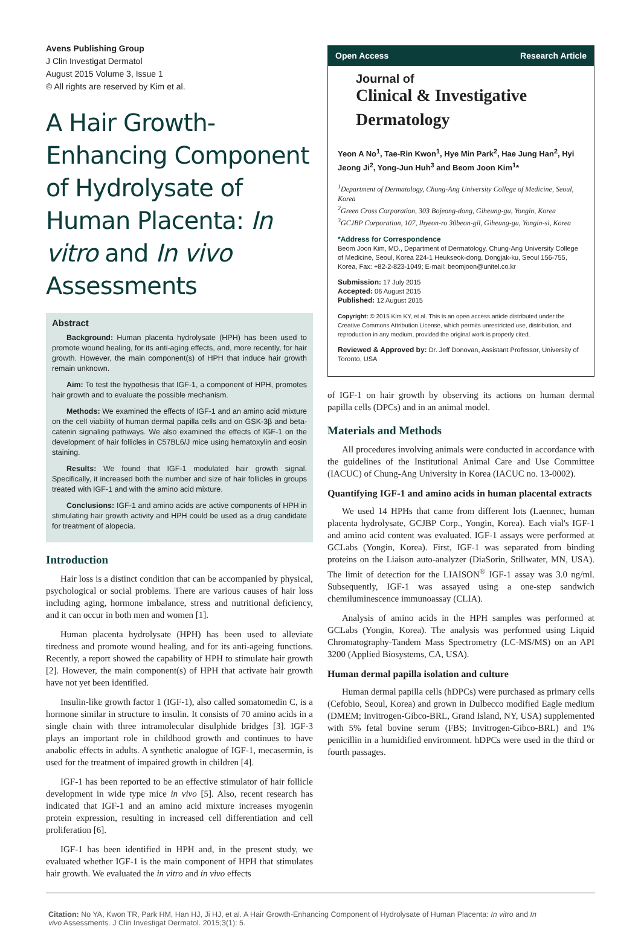Avens Publishing Group
J Clin Investigat Dermatol
August 2015 Volume 3, Issue 1
© All rights are reserved by Kim et al.
A Hair Growth-Enhancing Component of Hydrolysate of Human Placenta: In vitro and In vivo Assessments
Abstract
Background: Human placenta hydrolysate (HPH) has been used to promote wound healing, for its anti-aging effects, and, more recently, for hair growth. However, the main component(s) of HPH that induce hair growth remain unknown.
Aim: To test the hypothesis that IGF-1, a component of HPH, promotes hair growth and to evaluate the possible mechanism.
Methods: We examined the effects of IGF-1 and an amino acid mixture on the cell viability of human dermal papilla cells and on GSK-3β and beta-catenin signaling pathways. We also examined the effects of IGF-1 on the development of hair follicles in C57BL6/J mice using hematoxylin and eosin staining.
Results: We found that IGF-1 modulated hair growth signal. Specifically, it increased both the number and size of hair follicles in groups treated with IGF-1 and with the amino acid mixture.
Conclusions: IGF-1 and amino acids are active components of HPH in stimulating hair growth activity and HPH could be used as a drug candidate for treatment of alopecia.
Introduction
Hair loss is a distinct condition that can be accompanied by physical, psychological or social problems. There are various causes of hair loss including aging, hormone imbalance, stress and nutritional deficiency, and it can occur in both men and women [1].
Human placenta hydrolysate (HPH) has been used to alleviate tiredness and promote wound healing, and for its anti-ageing functions. Recently, a report showed the capability of HPH to stimulate hair growth [2]. However, the main component(s) of HPH that activate hair growth have not yet been identified.
Insulin-like growth factor 1 (IGF-1), also called somatomedin C, is a hormone similar in structure to insulin. It consists of 70 amino acids in a single chain with three intramolecular disulphide bridges [3]. IGF-3 plays an important role in childhood growth and continues to have anabolic effects in adults. A synthetic analogue of IGF-1, mecasermin, is used for the treatment of impaired growth in children [4].
IGF-1 has been reported to be an effective stimulator of hair follicle development in wide type mice in vivo [5]. Also, recent research has indicated that IGF-1 and an amino acid mixture increases myogenin protein expression, resulting in increased cell differentiation and cell proliferation [6].
IGF-1 has been identified in HPH and, in the present study, we evaluated whether IGF-1 is the main component of HPH that stimulates hair growth. We evaluated the in vitro and in vivo effects
Open Access Research Article
Journal of
Clinical & Investigative Dermatology
Yeon A No<sup>1</sup>, Tae-Rin Kwon<sup>1</sup>, Hye Min Park<sup>2</sup>, Hae Jung Han<sup>2</sup>, Hyi Jeong Ji<sup>2</sup>, Yong-Jun Huh<sup>3</sup> and Beom Joon Kim<sup>1</sup>*
<sup>1</sup> Department of Dermatology, Chung-Ang University College of Medicine, Seoul, Korea
<sup>2</sup> Green Cross Corporation, 303 Bojeong-dong, Giheung-gu, Yongin, Korea
<sup>3</sup> GCJBP Corporation, 107, Ihyeon-ro 30beon-gil, Giheung-gu, Yongin-si, Korea
*Address for Correspondence
Beom Joon Kim, MD., Department of Dermatology, Chung-Ang University College of Medicine, Seoul, Korea 224-1 Heukseok-dong, Dongjak-ku, Seoul 156-755, Korea, Fax: +82-2-823-1049; E-mail: beomjoon@unitel.co.kr
Submission: 17 July 2015
Accepted: 06 August 2015
Published: 12 August 2015
Copyright: © 2015 Kim KY, et al. This is an open access article distributed under the Creative Commons Attribution License, which permits unrestricted use, distribution, and reproduction in any medium, provided the original work is properly cited.
Reviewed & Approved by: Dr. Jeff Donovan, Assistant Professor, University of Toronto, USA
of IGF-1 on hair growth by observing its actions on human dermal papilla cells (DPCs) and in an animal model.
Materials and Methods
All procedures involving animals were conducted in accordance with the guidelines of the Institutional Animal Care and Use Committee (IACUC) of Chung-Ang University in Korea (IACUC no. 13-0002).
Quantifying IGF-1 and amino acids in human placental extracts
We used 14 HPHs that came from different lots (Laennec, human placenta hydrolysate, GCJBP Corp., Yongin, Korea). Each vial's IGF-1 and amino acid content was evaluated. IGF-1 assays were performed at GCLabs (Yongin, Korea). First, IGF-1 was separated from binding proteins on the Liaison auto-analyzer (DiaSorin, Stillwater, MN, USA). The limit of detection for the LIAISON<sup>®</sup> IGF-1 assay was 3.0 ng/ml. Subsequently, IGF-1 was assayed using a one-step sandwich chemiluminescence immunoassay (CLIA).
Analysis of amino acids in the HPH samples was performed at GCLabs (Yongin, Korea). The analysis was performed using Liquid Chromatography-Tandem Mass Spectrometry (LC-MS/MS) on an API 3200 (Applied Biosystems, CA, USA).
Human dermal papilla isolation and culture
Human dermal papilla cells (hDPCs) were purchased as primary cells (Cefobio, Seoul, Korea) and grown in Dulbecco modified Eagle medium (DMEM; Invitrogen-Gibco-BRL, Grand Island, NY, USA) supplemented with 5% fetal bovine serum (FBS; Invitrogen-Gibco-BRL) and 1% penicillin in a humidified environment. hDPCs were used in the third or fourth passages.
Citation: No YA, Kwon TR, Park HM, Han HJ, Ji HJ, et al. A Hair Growth-Enhancing Component of Hydrolysate of Human Placenta: In vitro and In vivo Assessments. J Clin Investigat Dermatol. 2015;3(1): 5.